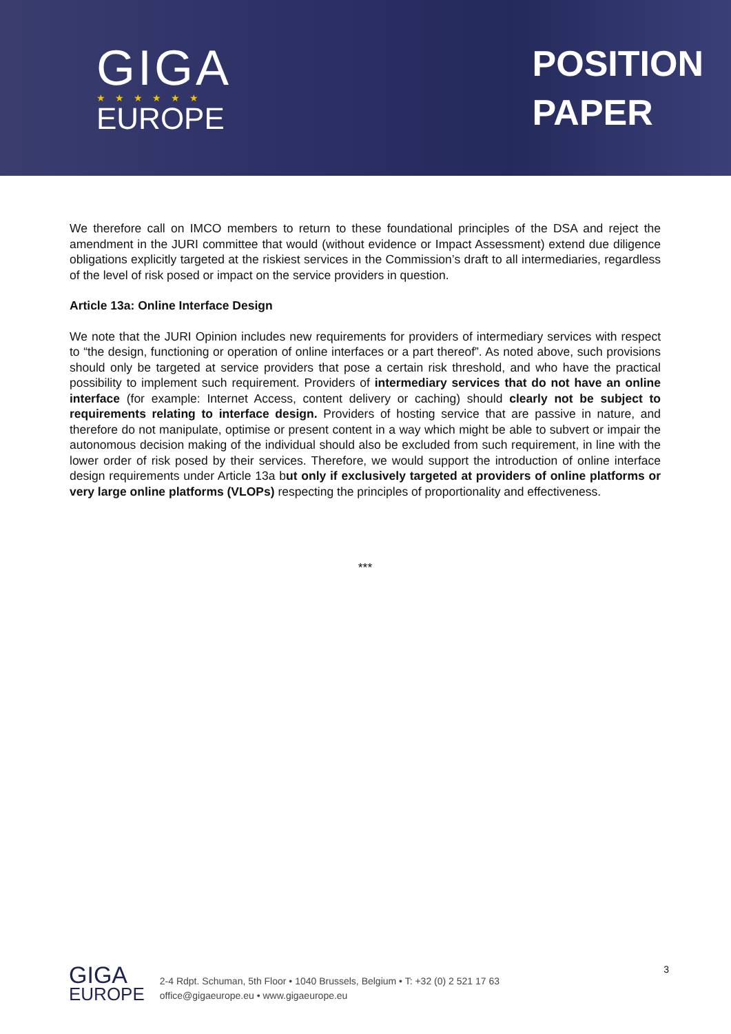GIGA
★★★★★★
EUROPE
POSITION
PAPER
We therefore call on IMCO members to return to these foundational principles of the DSA and reject the amendment in the JURI committee that would (without evidence or Impact Assessment) extend due diligence obligations explicitly targeted at the riskiest services in the Commission’s draft to all intermediaries, regardless of the level of risk posed or impact on the service providers in question.
Article 13a: Online Interface Design
We note that the JURI Opinion includes new requirements for providers of intermediary services with respect to “the design, functioning or operation of online interfaces or a part thereof”. As noted above, such provisions should only be targeted at service providers that pose a certain risk threshold, and who have the practical possibility to implement such requirement. Providers of intermediary services that do not have an online interface (for example: Internet Access, content delivery or caching) should clearly not be subject to requirements relating to interface design. Providers of hosting service that are passive in nature, and therefore do not manipulate, optimise or present content in a way which might be able to subvert or impair the autonomous decision making of the individual should also be excluded from such requirement, in line with the lower order of risk posed by their services. Therefore, we would support the introduction of online interface design requirements under Article 13a but only if exclusively targeted at providers of online platforms or very large online platforms (VLOPs) respecting the principles of proportionality and effectiveness.
***
GIGA
EUROPE
2-4 Rdpt. Schuman, 5th Floor • 1040 Brussels, Belgium • T: +32 (0) 2 521 17 63
office@gigaeurope.eu • www.gigaeurope.eu
3